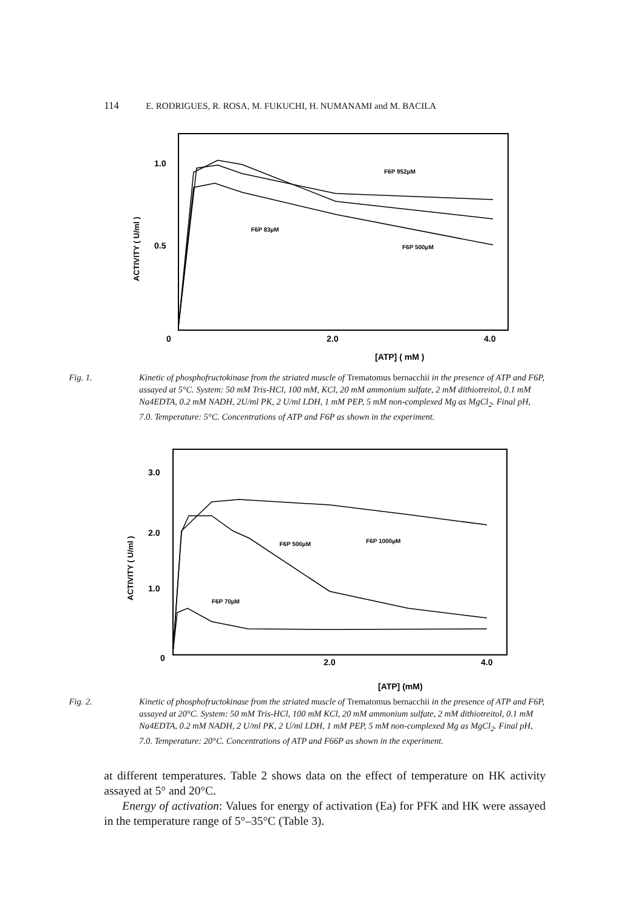114 E. RODRIGUES, R. ROSA, M. FUKUCHI, H. NUMANAMI and M. BACILA
1.0
0.5
0
2.0
4.0
ACTIVITY ( U/ml )
[ATP] ( mM )
F6P 952µM
F6P 83µM
F6P 500µM
Fig. 1. Kinetic of phosphofructokinase from the striated muscle of Trematomus bernacchii in the presence of ATP and F6P, assayed at 5°C. System: 50 mM Tris-HCl, 100 mM, KCl, 20 mM ammonium sulfate, 2 mM dithiotreitol, 0.1 mM Na4EDTA, 0.2 mM NADH, 2U/ml PK, 2 U/ml LDH, 1 mM PEP, 5 mM non-complexed Mg as MgCl<sub>2</sub>. Final pH, 7.0. Temperature: 5°C. Concentrations of ATP and F6P as shown in the experiment.
3.0
2.0
1.0
0
2.0
4.0
ACTIVITY ( U/ml )
[ATP] (mM)
F6P 500µM
F6P 1000µM
F6P 70µM
Fig. 2. Kinetic of phosphofructokinase from the striated muscle of Trematomus bernacchii in the presence of ATP and F6P, assayed at 20°C. System: 50 mM Tris-HCl, 100 mM KCl, 20 mM ammonium sulfate, 2 mM dithiotreitol, 0.1 mM Na4EDTA, 0.2 mM NADH, 2 U/ml PK, 2 U/ml LDH, 1 mM PEP, 5 mM non-complexed Mg as MgCl<sub>2</sub>. Final pH, 7.0. Temperature: 20°C. Concentrations of ATP and F66P as shown in the experiment.
at different temperatures. Table 2 shows data on the effect of temperature on HK activity assayed at 5° and 20°C.
Energy of activation: Values for energy of activation (Ea) for PFK and HK were assayed in the temperature range of 5°–35°C (Table 3).